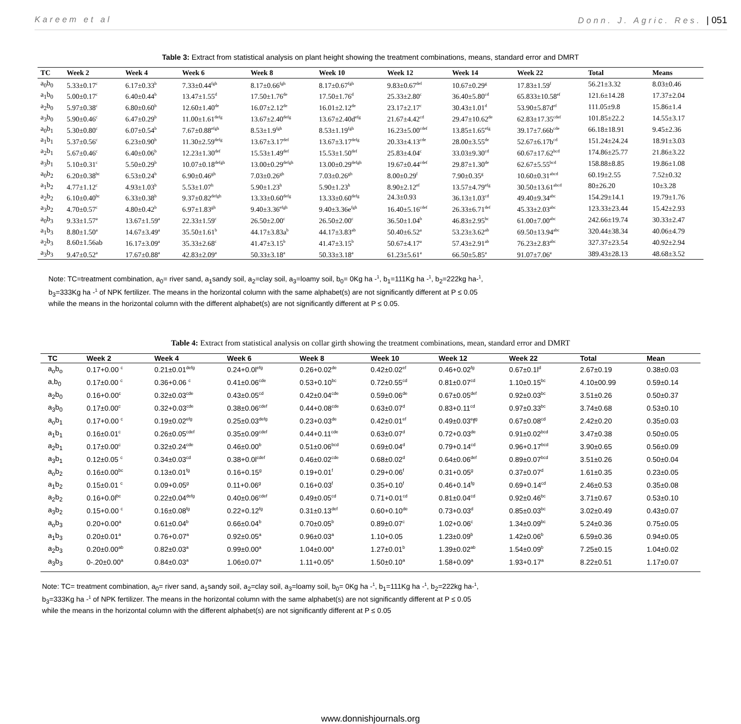Kareem et al Donn. J. Agric. Res. | 051
Table 3: Extract from statistical analysis on plant height showing the treatment combinations, means, standard error and DMRT
| TC | Week 2 | Week 4 | Week 6 | Week 8 | Week 10 | Week 12 | Week 14 | Week 22 | Total | Means |
| --- | --- | --- | --- | --- | --- | --- | --- | --- | --- | --- |
| a<sub>0</sub>b<sub>0</sub> | 5.33±0.17<sup>c</sup> | 6.17±0.33<sup>b</sup> | 7.33±0.44<sup>fgh</sup> | 8.17±0.66<sup>fgh</sup> | 8.17±0.67<sup>fgh</sup> | 9.83±0.67<sup>def</sup> | 10.67±0.29<sup>g</sup> | 17.83±1.59<sup>f</sup> | 56.21±3.32 | 8.03±0.46 |
| a<sub>1</sub>b<sub>0</sub> | 5.00±0.17<sup>c</sup> | 6.40±0.44<sup>b</sup> | 13.47±1.55<sup>d</sup> | 17.50±1.76<sup>de</sup> | 17.50±1.76<sup>d</sup> | 25.33±2.80<sup>c</sup> | 36.40±5.80<sup>cd</sup> | 65.833±10.58<sup>ef</sup> | 121.6±14.28 | 17.37±2.04 |
| a<sub>2</sub>b<sub>0</sub> | 5.97±0.38<sup>c</sup> | 6.80±0.60<sup>b</sup> | 12.60±1.40<sup>de</sup> | 16.07±2.12<sup>de</sup> | 16.01±2.12<sup>de</sup> | 23.17±2.17<sup>c</sup> | 30.43±1.01<sup>d</sup> | 53.90±5.87d<sup>ef</sup> | 111.05±9.8 | 15.86±1.4 |
| a<sub>3</sub>b<sub>0</sub> | 5.90±0.46<sup>c</sup> | 6.47±0.29<sup>b</sup> | 11.00±1.61<sup>defg</sup> | 13.67±2.40<sup>defg</sup> | 13.67±2.40d<sup>efg</sup> | 21.67±4.42<sup>cd</sup> | 29.47±10.62<sup>de</sup> | 62.83±17.35<sup>cdef</sup> | 101.85±22.2 | 14.55±3.17 |
| a<sub>0</sub>b<sub>1</sub> | 5.30±0.80<sup>c</sup> | 6.07±0.54<sup>b</sup> | 7.67±0.88<sup>efgh</sup> | 8.53±1.9<sup>fgh</sup> | 8.53±1.19<sup>fgh</sup> | 16.23±5.00<sup>cdef</sup> | 13.85±1.65<sup>efg</sup> | 39.17±7.66b<sup>cde</sup> | 66.18±18.91 | 9.45±2.36 |
| a<sub>1</sub>b<sub>1</sub> | 5.37±0.56<sup>c</sup> | 6.23±0.90<sup>b</sup> | 11.30±2.59<sup>defg</sup> | 13.67±3.17<sup>def</sup> | 13.67±3.17<sup>defg</sup> | 20.33±4.13<sup>cde</sup> | 28.00±3.55<sup>de</sup> | 52.67±6.17b<sup>cd</sup> | 151.24±24.24 | 18.91±3.03 |
| a<sub>2</sub>b<sub>1</sub> | 5.67±0.46<sup>c</sup> | 6.40±0.06<sup>b</sup> | 12.23±1.30<sup>def</sup> | 15.53±1.49<sup>def</sup> | 15.53±1.50<sup>def</sup> | 25.83±4.04<sup>c</sup> | 33.03±9.30<sup>cd</sup> | 60.67±17.62<sup>bcd</sup> | 174.86±25.77 | 21.86±3.22 |
| a<sub>3</sub>b<sub>1</sub> | 5.10±0.31<sup>c</sup> | 5.50±0.29<sup>b</sup> | 10.07±0.18<sup>defgh</sup> | 13.00±0.29<sup>defgh</sup> | 13.00±0.29<sup>defgh</sup> | 19.67±0.44<sup>cdef</sup> | 29.87±1.30<sup>de</sup> | 62.67±5.55<sup>bcd</sup> | 158.88±8.85 | 19.86±1.08 |
| a<sub>0</sub>b<sub>2</sub> | 6.20±0.38<sup>bc</sup> | 6.53±0.24<sup>b</sup> | 6.90±0.46<sup>gh</sup> | 7.03±0.26<sup>gh</sup> | 7.03±0.26<sup>gh</sup> | 8.00±0.29<sup>f</sup> | 7.90±0.35<sup>g</sup> | 10.60±0.31<sup>abcd</sup> | 60.19±2.55 | 7.52±0.32 |
| a<sub>1</sub>b<sub>2</sub> | 4.77±1.12<sup>c</sup> | 4.93±1.03<sup>b</sup> | 5.53±1.07<sup>h</sup> | 5.90±1.23<sup>h</sup> | 5.90±1.23<sup>h</sup> | 8.90±2.12<sup>ef</sup> | 13.57±4.79<sup>efg</sup> | 30.50±13.61<sup>abcd</sup> | 80±26.20 | 10±3.28 |
| a<sub>2</sub>b<sub>2</sub> | 6.10±0.40<sup>bc</sup> | 6.33±0.38<sup>b</sup> | 9.37±0.82<sup>defgh</sup> | 13.33±0.60<sup>defg</sup> | 13.33±0.60<sup>defg</sup> | 24.3±0.93 | 36.13±1.03<sup>cd</sup> | 49.40±9.34<sup>abc</sup> | 154.29±14.1 | 19.79±1.76 |
| a<sub>3</sub>b<sub>2</sub> | 4.70±0.57<sup>c</sup> | 4.80±0.42<sup>b</sup> | 6.97±1.83<sup>gh</sup> | 9.40±3.36<sup>efgh</sup> | 9.40±3.36e<sup>fgh</sup> | 16.40±5.16<sup>cdef</sup> | 26.33±6.71<sup>def</sup> | 45.33±2.03<sup>abc</sup> | 123.33±23.44 | 15.42±2.93 |
| a<sub>0</sub>b<sub>3</sub> | 9.33±1.57<sup>a</sup> | 13.67±1.59<sup>a</sup> | 22.33±1.59<sup>c</sup> | 26.50±2.00<sup>c</sup> | 26.50±2.00<sup>c</sup> | 36.50±1.04<sup>b</sup> | 46.83±2.95<sup>bc</sup> | 61.00±7.00<sup>abc</sup> | 242.66±19.74 | 30.33±2.47 |
| a<sub>1</sub>b<sub>3</sub> | 8.80±1.50<sup>a</sup> | 14.67±3.49<sup>a</sup> | 35.50±1.61<sup>b</sup> | 44.17±3.83a<sup>b</sup> | 44.17±3.83<sup>ab</sup> | 50.40±6.52<sup>a</sup> | 53.23±3.62<sup>ab</sup> | 69.50±13.94<sup>abc</sup> | 320.44±38.34 | 40.06±4.79 |
| a<sub>2</sub>b<sub>3</sub> | 8.60±1.56ab | 16.17±3.09<sup>a</sup> | 35.33±2.68<sup>c</sup> | 41.47±3.15<sup>b</sup> | 41.47±3.15<sup>b</sup> | 50.67±4.17<sup>a</sup> | 57.43±2.91<sup>ab</sup> | 76.23±2.83<sup>abc</sup> | 327.37±23.54 | 40.92±2.94 |
| a<sub>3</sub>b<sub>3</sub> | 9.47±0.52<sup>a</sup> | 17.67±0.88<sup>a</sup> | 42.83±2.09<sup>a</sup> | 50.33±3.18<sup>a</sup> | 50.33±3.18<sup>a</sup> | 61.23±5.61<sup>a</sup> | 66.50±5.85<sup>a</sup> | 91.07±7.06<sup>a</sup> | 389.43±28.13 | 48.68±3.52 |
Note: TC=treatment combination, a<sub>0</sub>= river sand, a<sub>1</sub>sandy soil, a<sub>2</sub>=clay soil, a<sub>3</sub>=loamy soil, b<sub>0</sub>= 0Kg ha -<sup>1</sup>, b<sub>1</sub>=111Kg ha -<sup>1</sup>, b<sub>2</sub>=222kg ha-<sup>1</sup>,
b<sub>3</sub>=333Kg ha -<sup>1</sup> of NPK fertilizer. The means in the horizontal column with the same alphabet(s) are not significantly different at P ≤ 0.05
while the means in the horizontal column with the different alphabet(s) are not significantly different at P ≤ 0.05.
Table 4: Extract from statistical analysis on collar girth showing the treatment combinations, mean, standard error and DMRT
| TC | Week 2 | Week 4 | Week 6 | Week 8 | Week 10 | Week 12 | Week 22 | Total | Mean |
| --- | --- | --- | --- | --- | --- | --- | --- | --- | --- |
| a<sub>o</sub>b<sub>o</sub> | 0.17+0.00 <sup>c</sup> | 0.21±0.01<sup>defg</sup> | 0.24+0.0l<sup>efg</sup> | 0.26+0.02<sup>de</sup> | 0.42±0.02<sup>ef</sup> | 0.46+0.02<sup>fg</sup> | 0.67±0.1l<sup>d</sup> | 2.67±0.19 | 0.38±0.03 |
| a,b<sub>0</sub> | 0.17±0.00 <sup>c</sup> | 0.36+0.06 <sup>c</sup> | 0.41±0.06<sup>cde</sup> | 0.53+0.10<sup>bc</sup> | 0.72±0.55<sup>cd</sup> | 0.81±0.07<sup>cd</sup> | 1.10±0.15<sup>bc</sup> | 4.10±00.99 | 0.59±0.14 |
| a<sub>2</sub>b<sub>0</sub> | 0.16+0.00<sup>c</sup> | 0.32±0.03<sup>cde</sup> | 0.43±0.05<sup>cd</sup> | 0.42±0.04<sup>cde</sup> | 0.59±0.06<sup>de</sup> | 0.67±0.05<sup>def</sup> | 0.92±0.03<sup>bc</sup> | 3.51±0.26 | 0.50±0.37 |
| a<sub>3</sub>b<sub>0</sub> | 0.17±0.00<sup>c</sup> | 0.32+0.03<sup>cde</sup> | 0.38±0.06<sup>cdef</sup> | 0.44+0.08<sup>cde</sup> | 0.63±0.07<sup>d</sup> | 0.83+0.11<sup>cd</sup> | 0.97±0.33<sup>bc</sup> | 3.74±0.68 | 0.53±0.10 |
| a<sub>o</sub>b<sub>1</sub> | 0.17+0.00 <sup>c</sup> | 0.19±0.02<sup>efg</sup> | 0.25±0.03<sup>defg</sup> | 0.23+0.03<sup>de</sup> | 0.42±0.01<sup>ef</sup> | 0.49±0.03<sup>e</sup>f<sup>g</sup> | 0.67±0.08<sup>cd</sup> | 2.42±0.20 | 0.35±0.03 |
| a<sub>1</sub>b<sub>1</sub> | 0.16±0.01<sup>c</sup> | 0.26±0.05<sup>cdef</sup> | 0.35±0.09<sup>cdef</sup> | 0.44+0.11<sup>cde</sup> | 0.63±0.07<sup>d</sup> | 0.72+0.03<sup>de</sup> | 0.91±0.02<sup>bcd</sup> | 3.47±0.38 | 0.50±0.05 |
| a<sub>2</sub>b<sub>1</sub> | 0.17±0.00<sup>c</sup> | 0.32±0.24<sup>cde</sup> | 0.46±0.00<sup>b</sup> | 0.51±0.06<sup>bcd</sup> | 0.69±0.04<sup>d</sup> | 0.79+0.14<sup>cd</sup> | 0.96+0.17<sup>bcd</sup> | 3.90±0.65 | 0.56±0.09 |
| a<sub>3</sub>b<sub>1</sub> | 0.12±0.05 <sup>c</sup> | 0.34±0.03<sup>cd</sup> | 0.38+0.0l<sup>cdef</sup> | 0.46±0.02<sup>cde</sup> | 0.68±0.02<sup>d</sup> | 0.64±0.06<sup>def</sup> | 0.89±0.07<sup>bcd</sup> | 3.51±0.26 | 0.50±0.04 |
| a<sub>o</sub>b<sub>2</sub> | 0.16±0.00<sup>bc</sup> | 0.13±0.01<sup>fg</sup> | 0.16+0.15<sup>g</sup> | 0.19+0.01<sup>f</sup> | 0.29+0.06<sup>f</sup> | 0.31+0.05<sup>g</sup> | 0.37±0.07<sup>d</sup> | 1.61±0.35 | 0.23±0.05 |
| a<sub>1</sub>b<sub>2</sub> | 0.15±0.01 <sup>c</sup> | 0.09+0.05<sup>g</sup> | 0.11+0.06<sup>g</sup> | 0.16+0.03<sup>f</sup> | 0.35+0.10<sup>f</sup> | 0.46+0.14<sup>fg</sup> | 0.69+0.14<sup>cd</sup> | 2.46±0.53 | 0.35±0.08 |
| a<sub>2</sub>b<sub>2</sub> | 0.16+0.0l<sup>bc</sup> | 0.22±0.04<sup>defg</sup> | 0.40±0.06<sup>cdef</sup> | 0.49±0.05<sup>cd</sup> | 0.71+0.01<sup>cd</sup> | 0.81±0.04<sup>cd</sup> | 0.92±0.46<sup>bc</sup> | 3.71±0.67 | 0.53±0.10 |
| a<sub>3</sub>b<sub>2</sub> | 0.15+0.00 <sup>c</sup> | 0.16±0.08<sup>fg</sup> | 0.22+0.12<sup>fg</sup> | 0.31±0.13<sup>def</sup> | 0.60+0.10<sup>de</sup> | 0.73+0.03<sup>d</sup> | 0.85±0.03<sup>bc</sup> | 3.02±0.49 | 0.43±0.07 |
| a<sub>o</sub>b<sub>3</sub> | 0.20+0.00<sup>a</sup> | 0.61±0.04<sup>b</sup> | 0.66±0.04<sup>b</sup> | 0.70±0.05<sup>b</sup> | 0.89±0.07<sup>c</sup> | 1.02+0.06<sup>c</sup> | 1.34±0.09<sup>bc</sup> | 5.24±0.36 | 0.75±0.05 |
| a<sub>1</sub>b<sub>3</sub> | 0.20±0.01<sup>a</sup> | 0.76+0.07<sup>a</sup> | 0.92±0.05<sup>a</sup> | 0.96±0.03<sup>a</sup> | 1.10+0.05 | 1.23±0.09<sup>b</sup> | 1.42±0.06<sup>b</sup> | 6.59±0.36 | 0.94±0.05 |
| a<sub>2</sub>b<sub>3</sub> | 0.20±0.00<sup>ab</sup> | 0.82±0.03<sup>a</sup> | 0.99±0.00<sup>a</sup> | 1.04±0.00<sup>a</sup> | 1.27±0.01<sup>b</sup> | 1.39±0.02<sup>ab</sup> | 1.54±0.09<sup>b</sup> | 7.25±0.15 | 1.04±0.02 |
| a<sub>3</sub>b<sub>3</sub> | 0-.20±0.00<sup>a</sup> | 0.84±0.03<sup>a</sup> | 1.06±0.07<sup>a</sup> | 1.11+0.05<sup>a</sup> | 1.50±0.10<sup>a</sup> | 1.58+0.09<sup>a</sup> | 1.93+0.17<sup>a</sup> | 8.22±0.51 | 1.17±0.07 |
Note: TC= treatment combination, a<sub>0</sub>= river sand, a<sub>1</sub>sandy soil, a<sub>2</sub>=clay soil, a<sub>3</sub>=loamy soil, b<sub>0</sub>= 0Kg ha -<sup>1</sup>, b<sub>1</sub>=111Kg ha -<sup>1</sup>, b<sub>2</sub>=222kg ha-<sup>1</sup>,
b<sub>3</sub>=333Kg ha -<sup>1</sup> of NPK fertilizer. The means in the horizontal column with the same alphabet(s) are not significantly different at P ≤ 0.05
while the means in the horizontal column with the different alphabet(s) are not significantly different at P ≤ 0.05
www.donnishjournals.org